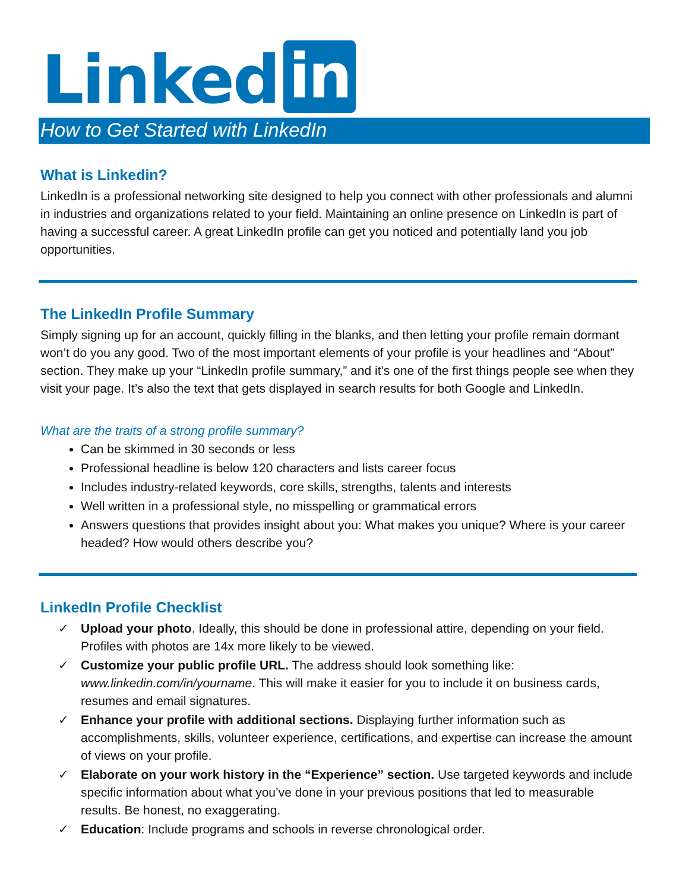Linked in
How to Get Started with LinkedIn
What is Linkedin?
LinkedIn is a professional networking site designed to help you connect with other professionals and alumni in industries and organizations related to your field. Maintaining an online presence on LinkedIn is part of having a successful career. A great LinkedIn profile can get you noticed and potentially land you job opportunities.
The LinkedIn Profile Summary
Simply signing up for an account, quickly filling in the blanks, and then letting your profile remain dormant won’t do you any good. Two of the most important elements of your profile is your headlines and “About” section. They make up your “LinkedIn profile summary,” and it’s one of the first things people see when they visit your page. It’s also the text that gets displayed in search results for both Google and LinkedIn.
What are the traits of a strong profile summary?
Can be skimmed in 30 seconds or less
Professional headline is below 120 characters and lists career focus
Includes industry-related keywords, core skills, strengths, talents and interests
Well written in a professional style, no misspelling or grammatical errors
Answers questions that provides insight about you: What makes you unique? Where is your career headed? How would others describe you?
LinkedIn Profile Checklist
✓ Upload your photo. Ideally, this should be done in professional attire, depending on your field. Profiles with photos are 14x more likely to be viewed.
✓ Customize your public profile URL. The address should look something like: www.linkedin.com/in/yourname. This will make it easier for you to include it on business cards, resumes and email signatures.
✓ Enhance your profile with additional sections. Displaying further information such as accomplishments, skills, volunteer experience, certifications, and expertise can increase the amount of views on your profile.
✓ Elaborate on your work history in the “Experience” section. Use targeted keywords and include specific information about what you’ve done in your previous positions that led to measurable results. Be honest, no exaggerating.
✓ Education: Include programs and schools in reverse chronological order.